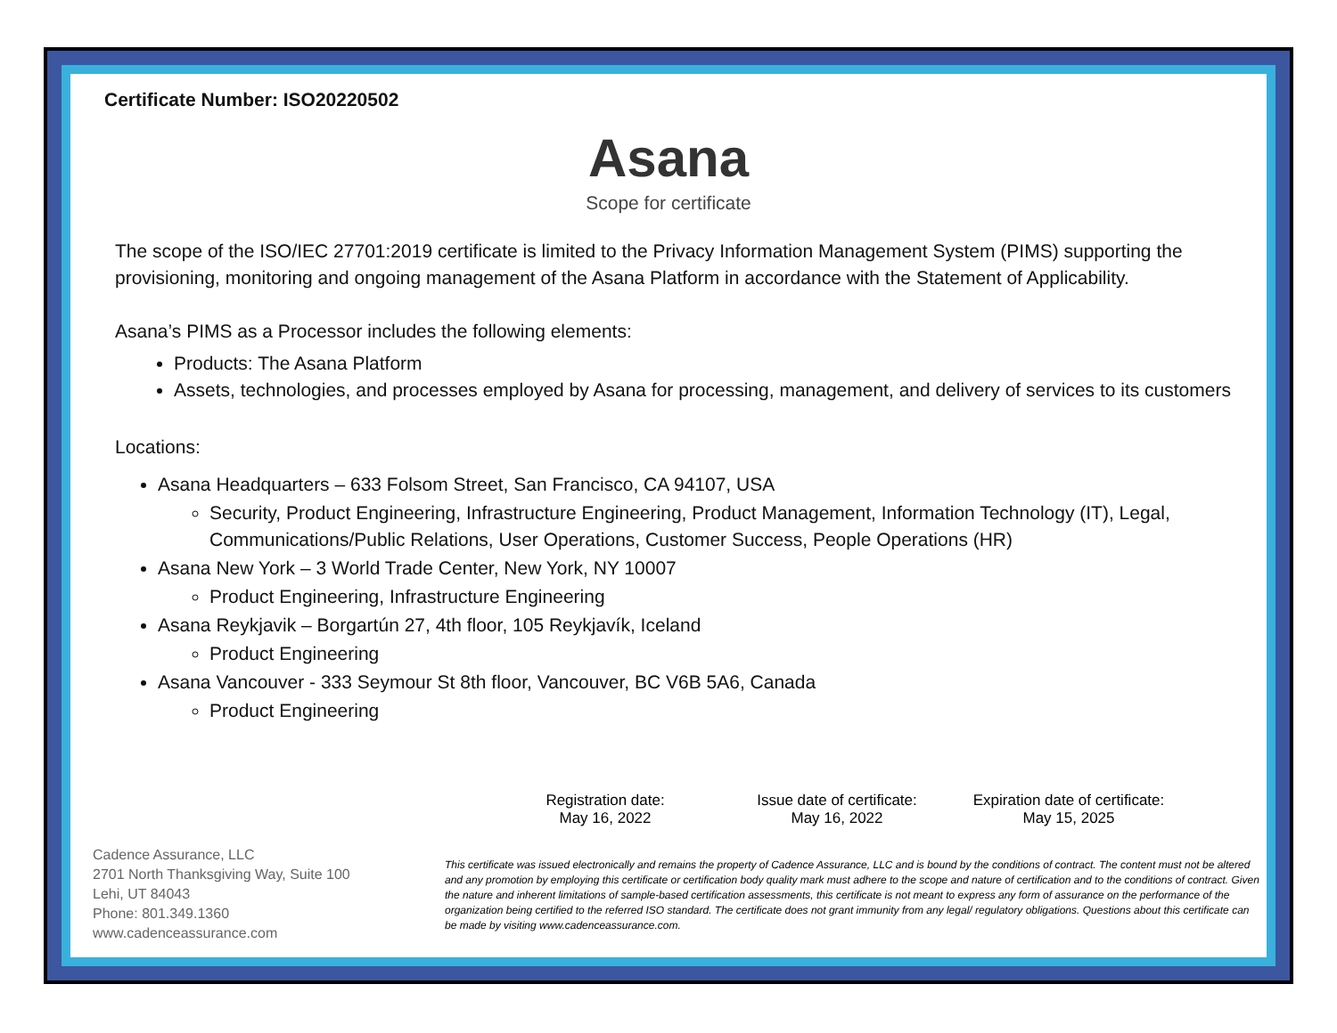Certificate Number: ISO20220502
Asana
Scope for certificate
The scope of the ISO/IEC 27701:2019 certificate is limited to the Privacy Information Management System (PIMS) supporting the provisioning, monitoring and ongoing management of the Asana Platform in accordance with the Statement of Applicability.
Asana’s PIMS as a Processor includes the following elements:
Products: The Asana Platform
Assets, technologies, and processes employed by Asana for processing, management, and delivery of services to its customers
Locations:
Asana Headquarters – 633 Folsom Street, San Francisco, CA 94107, USA
Security, Product Engineering, Infrastructure Engineering, Product Management, Information Technology (IT), Legal, Communications/Public Relations, User Operations, Customer Success, People Operations (HR)
Asana New York – 3 World Trade Center, New York, NY 10007
Product Engineering, Infrastructure Engineering
Asana Reykjavik – Borgartún 27, 4th floor, 105 Reykjavík, Iceland
Product Engineering
Asana Vancouver - 333 Seymour St 8th floor, Vancouver, BC V6B 5A6, Canada
Product Engineering
Registration date:
May 16, 2022
Issue date of certificate:
May 16, 2022
Expiration date of certificate:
May 15, 2025
Cadence Assurance, LLC
2701 North Thanksgiving Way, Suite 100
Lehi, UT 84043
Phone: 801.349.1360
www.cadenceassurance.com
This certificate was issued electronically and remains the property of Cadence Assurance, LLC and is bound by the conditions of contract. The content must not be altered and any promotion by employing this certificate or certification body quality mark must adhere to the scope and nature of certification and to the conditions of contract. Given the nature and inherent limitations of sample-based certification assessments, this certificate is not meant to express any form of assurance on the performance of the organization being certified to the referred ISO standard. The certificate does not grant immunity from any legal/ regulatory obligations. Questions about this certificate can be made by visiting www.cadenceassurance.com.